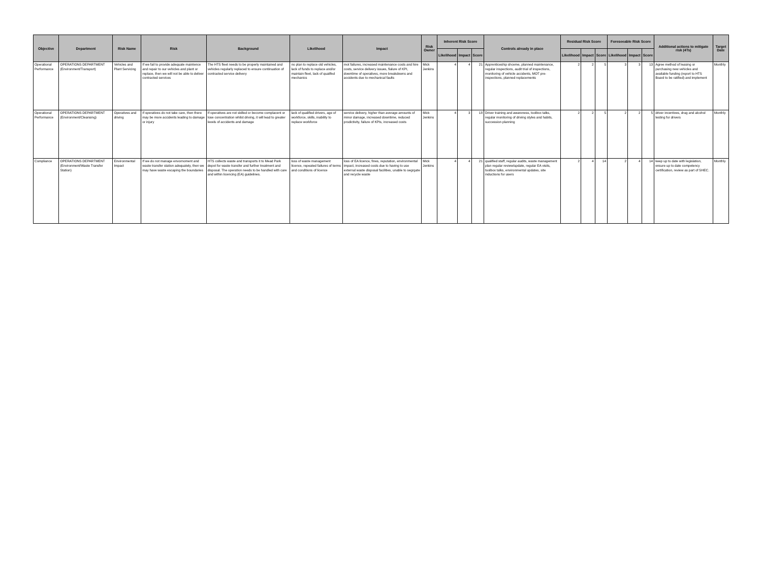| Objective | Department | Risk Name | Risk | Background | Likelihood | Impact | Risk Owner | Inherent Risk Score | | | Controls already in place | Residual Risk Score | | | Foreseeable Risk Score | | | Additional actions to mitigate risk (4Ts) | Target Date |
| --- | --- | --- | --- | --- | --- | --- | --- | --- | --- | --- | --- | --- | --- | --- | --- | --- | --- | --- | --- |
| | | | | | | | | Likelihood | Impact | Score | | Likelihood | Impact | Score | Likelihood | Impact | Score | | |
| Operational Performance | OPERATIONS DEPARTMENT (Environment/Transport) | Vehicles and Plant Servicing | If we fail to provide adequate maintence and repair to our vehicles and plant or replace, then we will not be able to deliver contracted services | The HTS fleet needs to be properly maintained and vehicles regularly replaced to ensure continuation of contracted service delivery | no plan to replace old vehicles, lack of funds to replace and/or maintain fleet, lack of qualifed mechanics | mot failures, increased maintenance costs and hire costs, service delivery issues, fialure of KPI, downtime of operatives, more breakdowns and accidents due to mechanical faults | Mick Jenkins | 4 | 4 | 21 | Apprenticeship shceme, planned maintenance, regular inspections, audit trial of inspections, monitoring of vehicle accidents, MOT pre-inspections, planned replacements | 2 | 2 | 5 | 3 | 3 | 13 | Agree method of leasing or purchasing new vehicles and available funding (report to HTS Board to be ratified) and implement | Monthly |
| Operational Performance | OPERATIONS DEPARTMENT (Environment/Cleansing) | Operatives and driving | If operatives do not take care, then there may be more accidents leading to damage or injury | If operatives are not skilled or become complacent or lose concentration whilst driving, it will lead to greater levels of accidents and damage | lack of qualified drivers, age of workforce, skills, inability to replace workforce | service delivery, higher than average amounts of minor damage, increased downtime, reduced prodictivity, failure of KPIs, increased costs | Mick Jenkins | 4 | 3 | 18 | Driver training and awareness, toolbox talks, regular monitoring of driving styles and habits, succession planning | 2 | 2 | 5 | 2 | 2 | 5 | driver incentives, drug and alcohol testing for drivers | Monthly |
| Compliance | OPERATIONS DEPARTMENT (Environment/Waste Transfer Station) | Environmental Impact | If we do not manage envornoment and waste transfer station adequately, then we may have waste escaping the boundaries | HTS collects waste and transports it to Mead Park depot for waste transfer and further treatment and disposal. The operation needs to be handled with care and within licencing (EA) guidelines. | loss of waste management licence, repeated failures of terms and conditions of licence | loss of EA licence, fines, reputation, environmental impact, increased costs due to having to use external waste disposal facilities, unable to segrgate and recycle waste | Mick Jenkins | 4 | 4 | 21 | qualified staff, regular audits, waste management plan regular review/update, regular EA visits, toolbox talks, environmental updates, site inductions for users | 2 | 4 | 14 | 2 | 4 | 14 | keep up to date with legislation, ensure up to date competency certification, review as part of SHEC. | Monthly |